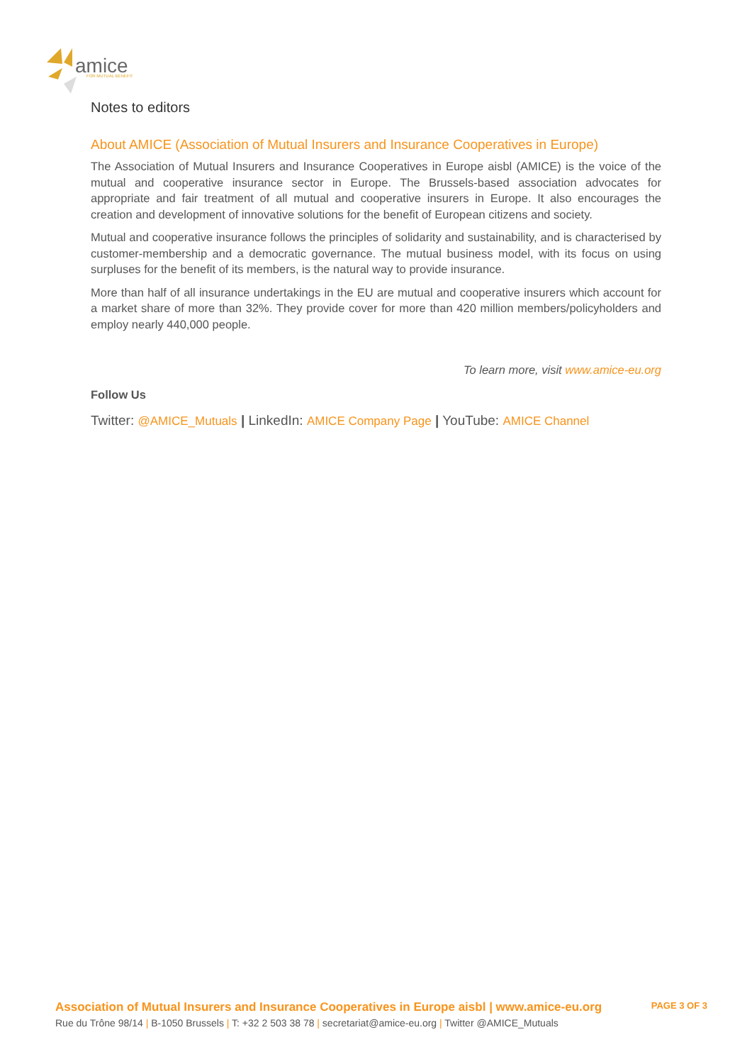amice
FOR MUTUAL BENEFIT
Notes to editors
About AMICE (Association of Mutual Insurers and Insurance Cooperatives in Europe)
The Association of Mutual Insurers and Insurance Cooperatives in Europe aisbl (AMICE) is the voice of the mutual and cooperative insurance sector in Europe. The Brussels-based association advocates for appropriate and fair treatment of all mutual and cooperative insurers in Europe. It also encourages the creation and development of innovative solutions for the benefit of European citizens and society.
Mutual and cooperative insurance follows the principles of solidarity and sustainability, and is characterised by customer-membership and a democratic governance. The mutual business model, with its focus on using surpluses for the benefit of its members, is the natural way to provide insurance.
More than half of all insurance undertakings in the EU are mutual and cooperative insurers which account for a market share of more than 32%. They provide cover for more than 420 million members/policyholders and employ nearly 440,000 people.
To learn more, visit www.amice-eu.org
Follow Us
Twitter: @AMICE_Mutuals | LinkedIn: AMICE Company Page | YouTube: AMICE Channel
Association of Mutual Insurers and Insurance Cooperatives in Europe aisbl | www.amice-eu.org PAGE 3 OF 3
Rue du Trône 98/14 | B-1050 Brussels | T: +32 2 503 38 78 | secretariat@amice-eu.org | Twitter @AMICE_Mutuals